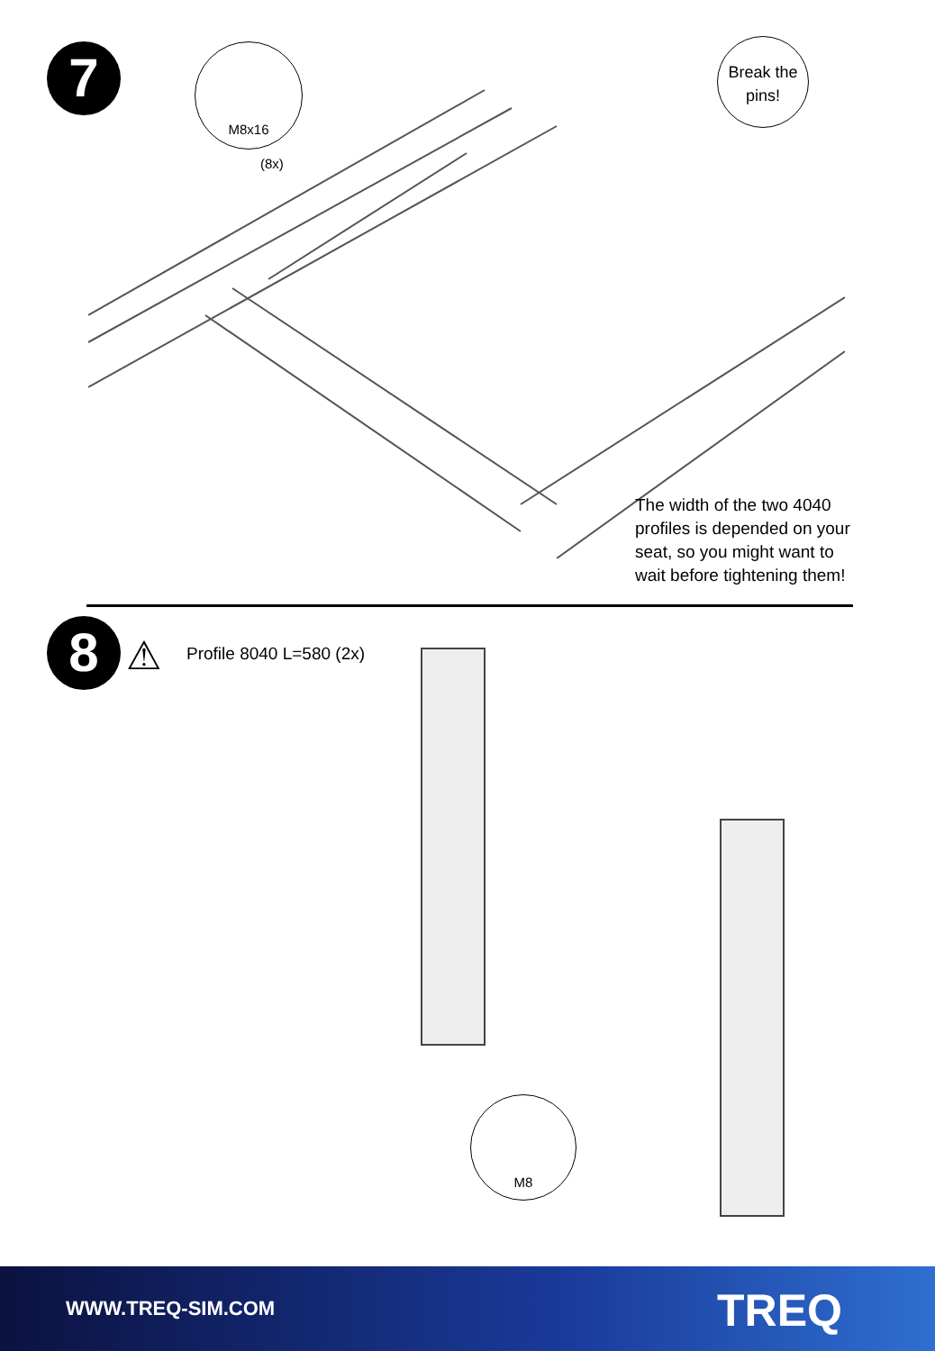7 M8x16
(8x)
Break the
pins!
The width of the two 4040
profiles is depended on your
seat, so you might want to
wait before tightening them!
8 ⚠ Profile 8040 L=580 (2x)
M8
WWW.TREQ-SIM.COM TREQ